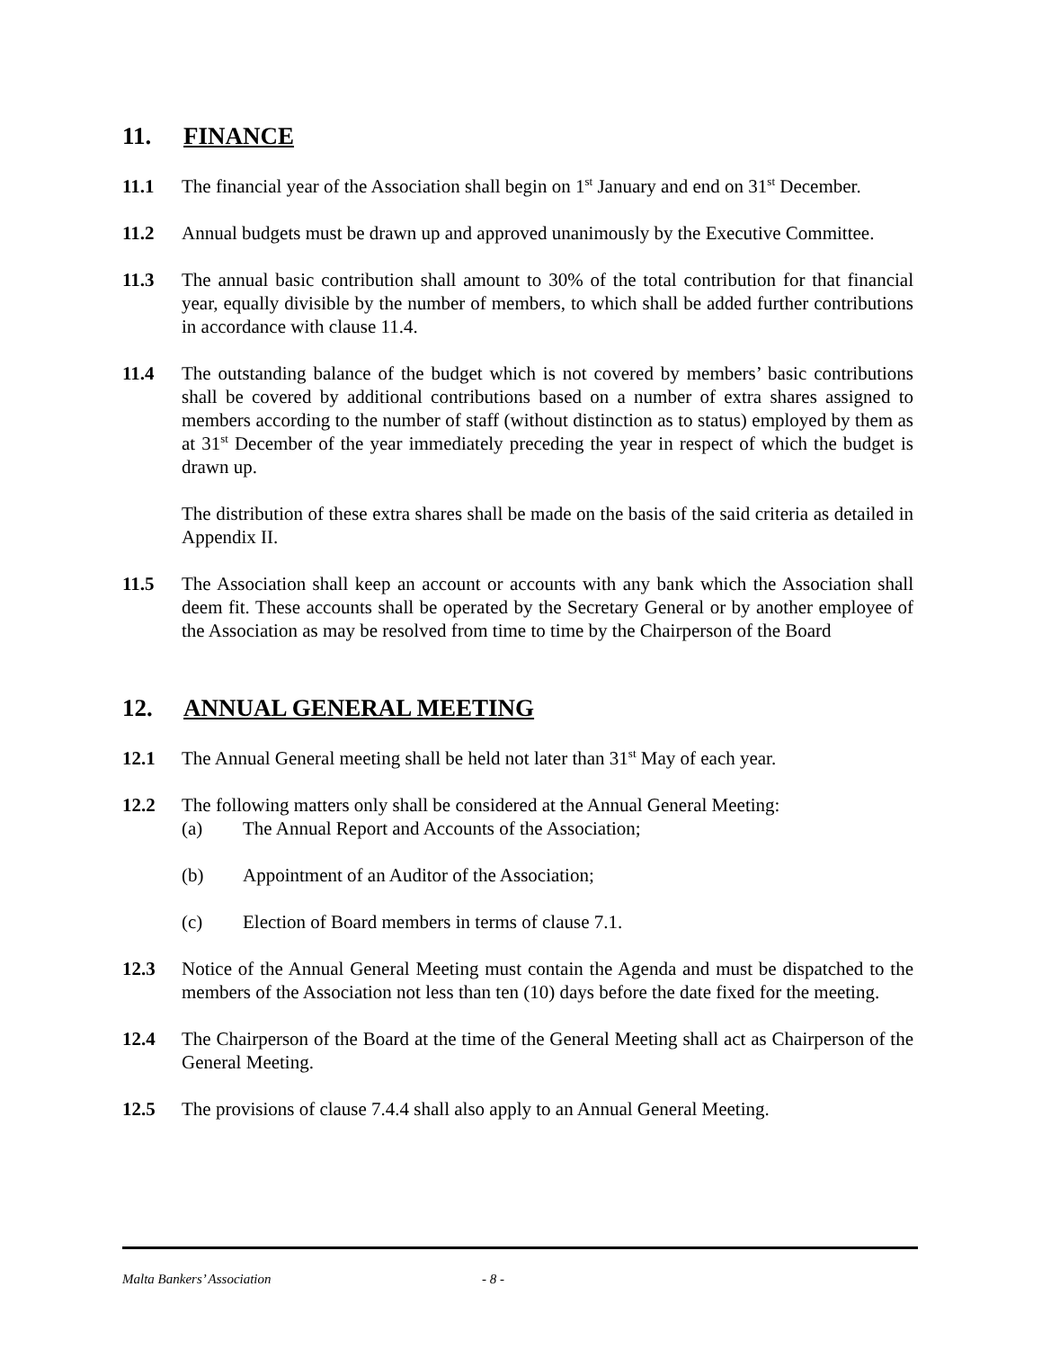11. FINANCE
11.1 The financial year of the Association shall begin on 1<sup>st</sup> January and end on 31<sup>st</sup> December.
11.2 Annual budgets must be drawn up and approved unanimously by the Executive Committee.
11.3 The annual basic contribution shall amount to 30% of the total contribution for that financial year, equally divisible by the number of members, to which shall be added further contributions in accordance with clause 11.4.
11.4 The outstanding balance of the budget which is not covered by members’ basic contributions shall be covered by additional contributions based on a number of extra shares assigned to members according to the number of staff (without distinction as to status) employed by them as at 31<sup>st</sup> December of the year immediately preceding the year in respect of which the budget is drawn up.
The distribution of these extra shares shall be made on the basis of the said criteria as detailed in Appendix II.
11.5 The Association shall keep an account or accounts with any bank which the Association shall deem fit. These accounts shall be operated by the Secretary General or by another employee of the Association as may be resolved from time to time by the Chairperson of the Board
12. ANNUAL GENERAL MEETING
12.1 The Annual General meeting shall be held not later than 31<sup>st</sup> May of each year.
12.2 The following matters only shall be considered at the Annual General Meeting:
(a) The Annual Report and Accounts of the Association;
(b) Appointment of an Auditor of the Association;
(c) Election of Board members in terms of clause 7.1.
12.3 Notice of the Annual General Meeting must contain the Agenda and must be dispatched to the members of the Association not less than ten (10) days before the date fixed for the meeting.
12.4 The Chairperson of the Board at the time of the General Meeting shall act as Chairperson of the General Meeting.
12.5 The provisions of clause 7.4.4 shall also apply to an Annual General Meeting.
Malta Bankers’ Association - 8 -